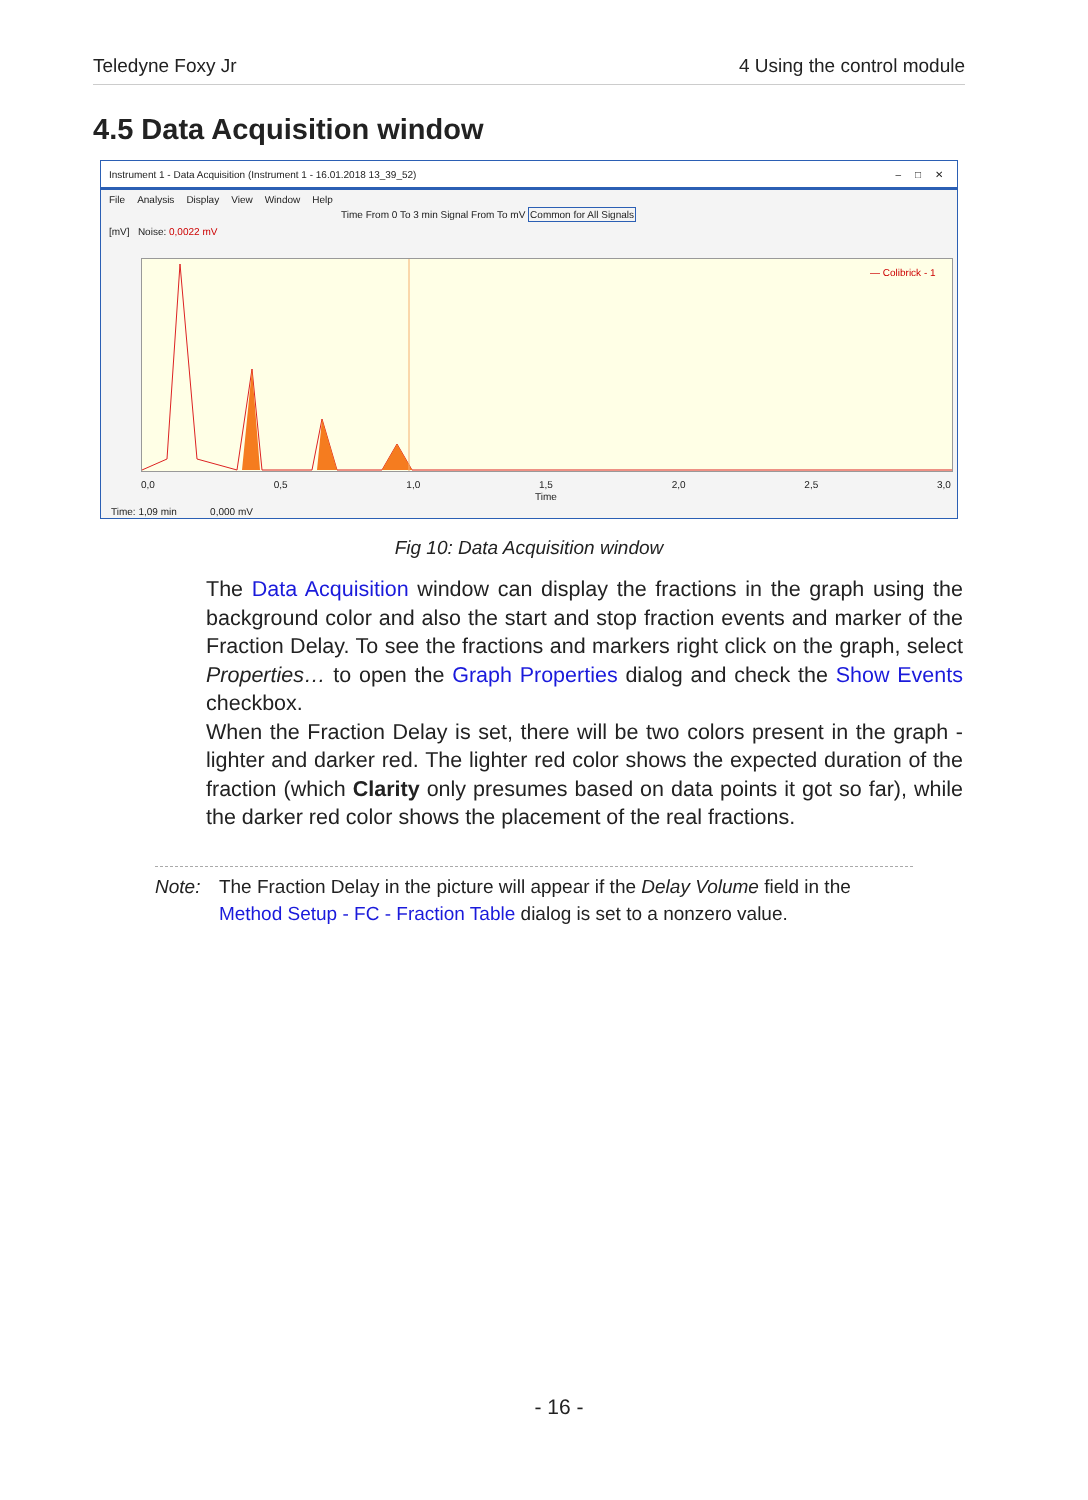Teledyne Foxy Jr 4 Using the control module
4.5 Data Acquisition window
Instrument 1 - Data Acquisition (Instrument 1 - 16.01.2018 13_39_52) – □ ✕
File Analysis Display View Window Help
Time From 0 To 3 min Signal From To mV Common for All Signals
[mV] Noise: 0,0022 mV
— Colibrick - 1
0,0 0,5 1,0 1,5 2,0 2,5 3,0
Time
Time: 1,09 min 0,000 mV
Fig 10: Data Acquisition window
The Data Acquisition window can display the fractions in the graph using the background color and also the start and stop fraction events and marker of the Fraction Delay. To see the fractions and markers right click on the graph, select Properties… to open the Graph Properties dialog and check the Show Events checkbox.
When the Fraction Delay is set, there will be two colors present in the graph - lighter and darker red. The lighter red color shows the expected duration of the fraction (which Clarity only presumes based on data points it got so far), while the darker red color shows the placement of the real fractions.
Note: The Fraction Delay in the picture will appear if the Delay Volume field in the Method Setup - FC - Fraction Table dialog is set to a nonzero value.
- 16 -